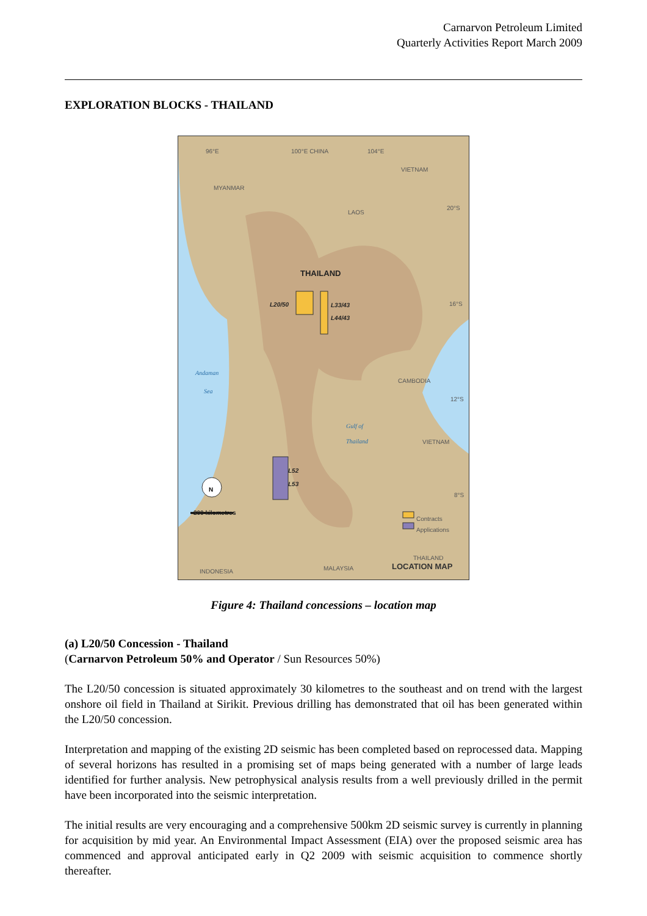Carnarvon Petroleum Limited
Quarterly Activities Report March 2009
EXPLORATION BLOCKS - THAILAND
96°E 100°E CHINA 104°E
VIETNAM
MYANMAR
LAOS
20°S
THAILAND
L20/50 L33/43
L44/43
16°S
Andaman
Sea
CAMBODIA
12°S
Gulf of
Thailand
VIETNAM
L52
L53
N
8°S
200 kilometres
Contracts
Applications
THAILAND
LOCATION MAP INDONESIA MALAYSIA
Figure 4: Thailand concessions – location map
(a) L20/50 Concession - Thailand
(Carnarvon Petroleum 50% and Operator / Sun Resources 50%)
The L20/50 concession is situated approximately 30 kilometres to the southeast and on trend with the largest onshore oil field in Thailand at Sirikit. Previous drilling has demonstrated that oil has been generated within the L20/50 concession.
Interpretation and mapping of the existing 2D seismic has been completed based on reprocessed data. Mapping of several horizons has resulted in a promising set of maps being generated with a number of large leads identified for further analysis. New petrophysical analysis results from a well previously drilled in the permit have been incorporated into the seismic interpretation.
The initial results are very encouraging and a comprehensive 500km 2D seismic survey is currently in planning for acquisition by mid year. An Environmental Impact Assessment (EIA) over the proposed seismic area has commenced and approval anticipated early in Q2 2009 with seismic acquisition to commence shortly thereafter.